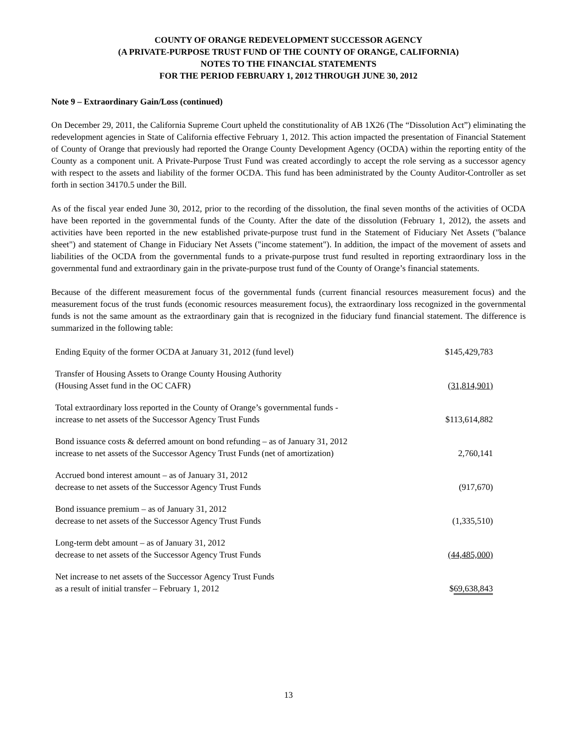COUNTY OF ORANGE REDEVELOPMENT SUCCESSOR AGENCY
(A PRIVATE-PURPOSE TRUST FUND OF THE COUNTY OF ORANGE, CALIFORNIA)
NOTES TO THE FINANCIAL STATEMENTS
FOR THE PERIOD FEBRUARY 1, 2012 THROUGH JUNE 30, 2012
Note 9 – Extraordinary Gain/Loss (continued)
On December 29, 2011, the California Supreme Court upheld the constitutionality of AB 1X26 (The “Dissolution Act”) eliminating the redevelopment agencies in State of California effective February 1, 2012. This action impacted the presentation of Financial Statement of County of Orange that previously had reported the Orange County Development Agency (OCDA) within the reporting entity of the County as a component unit. A Private-Purpose Trust Fund was created accordingly to accept the role serving as a successor agency with respect to the assets and liability of the former OCDA. This fund has been administrated by the County Auditor-Controller as set forth in section 34170.5 under the Bill.
As of the fiscal year ended June 30, 2012, prior to the recording of the dissolution, the final seven months of the activities of OCDA have been reported in the governmental funds of the County. After the date of the dissolution (February 1, 2012), the assets and activities have been reported in the new established private-purpose trust fund in the Statement of Fiduciary Net Assets ("balance sheet") and statement of Change in Fiduciary Net Assets ("income statement"). In addition, the impact of the movement of assets and liabilities of the OCDA from the governmental funds to a private-purpose trust fund resulted in reporting extraordinary loss in the governmental fund and extraordinary gain in the private-purpose trust fund of the County of Orange’s financial statements.
Because of the different measurement focus of the governmental funds (current financial resources measurement focus) and the measurement focus of the trust funds (economic resources measurement focus), the extraordinary loss recognized in the governmental funds is not the same amount as the extraordinary gain that is recognized in the fiduciary fund financial statement. The difference is summarized in the following table:
| Ending Equity of the former OCDA at January 31, 2012 (fund level) | $145,429,783 |
| Transfer of Housing Assets to Orange County Housing Authority (Housing Asset fund in the OC CAFR) | (31,814,901) |
| Total extraordinary loss reported in the County of Orange’s governmental funds - increase to net assets of the Successor Agency Trust Funds | $113,614,882 |
| Bond issuance costs & deferred amount on bond refunding – as of January 31, 2012 increase to net assets of the Successor Agency Trust Funds (net of amortization) | 2,760,141 |
| Accrued bond interest amount – as of January 31, 2012 decrease to net assets of the Successor Agency Trust Funds | (917,670) |
| Bond issuance premium – as of January 31, 2012 decrease to net assets of the Successor Agency Trust Funds | (1,335,510) |
| Long-term debt amount – as of January 31, 2012 decrease to net assets of the Successor Agency Trust Funds | (44,485,000) |
| Net increase to net assets of the Successor Agency Trust Funds as a result of initial transfer – February 1, 2012 | $ 69,638,843 |
13